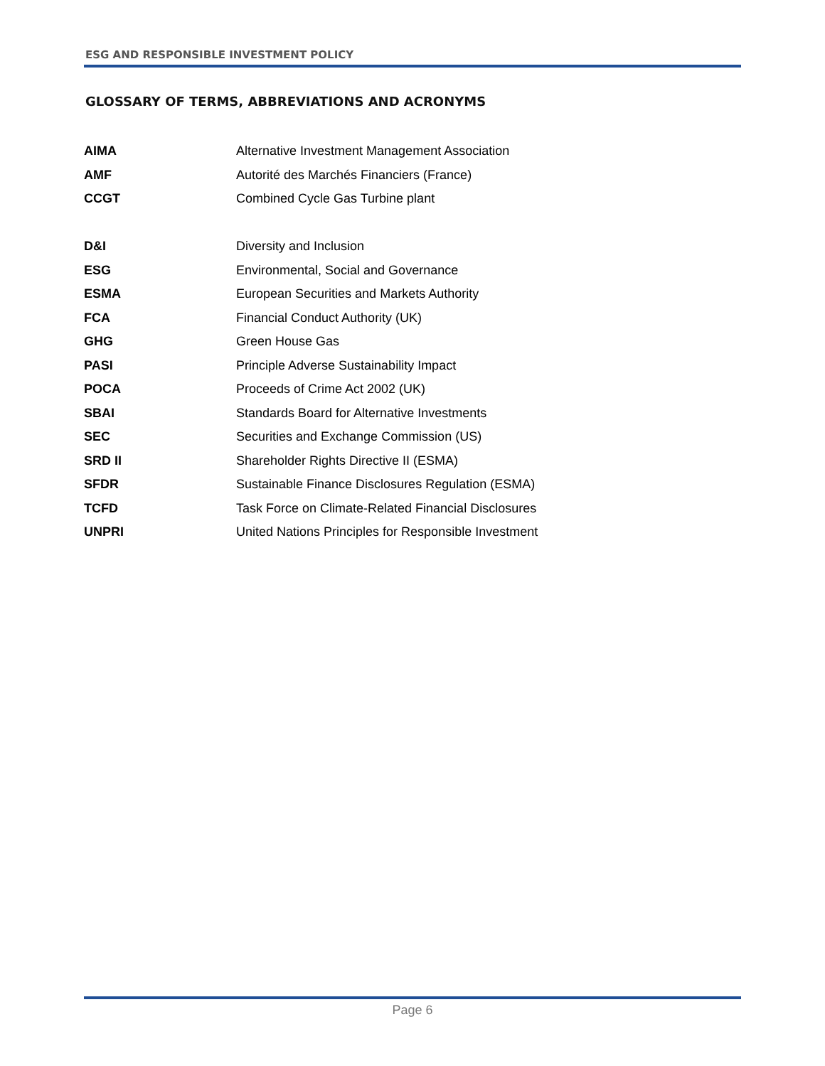ESG AND RESPONSIBLE INVESTMENT POLICY
GLOSSARY OF TERMS, ABBREVIATIONS AND ACRONYMS
| AIMA | Alternative Investment Management Association |
| AMF | Autorité des Marchés Financiers (France) |
| CCGT | Combined Cycle Gas Turbine plant |
| D&I | Diversity and Inclusion |
| ESG | Environmental, Social and Governance |
| ESMA | European Securities and Markets Authority |
| FCA | Financial Conduct Authority (UK) |
| GHG | Green House Gas |
| PASI | Principle Adverse Sustainability Impact |
| POCA | Proceeds of Crime Act 2002 (UK) |
| SBAI | Standards Board for Alternative Investments |
| SEC | Securities and Exchange Commission (US) |
| SRD II | Shareholder Rights Directive II (ESMA) |
| SFDR | Sustainable Finance Disclosures Regulation (ESMA) |
| TCFD | Task Force on Climate-Related Financial Disclosures |
| UNPRI | United Nations Principles for Responsible Investment |
Page 6